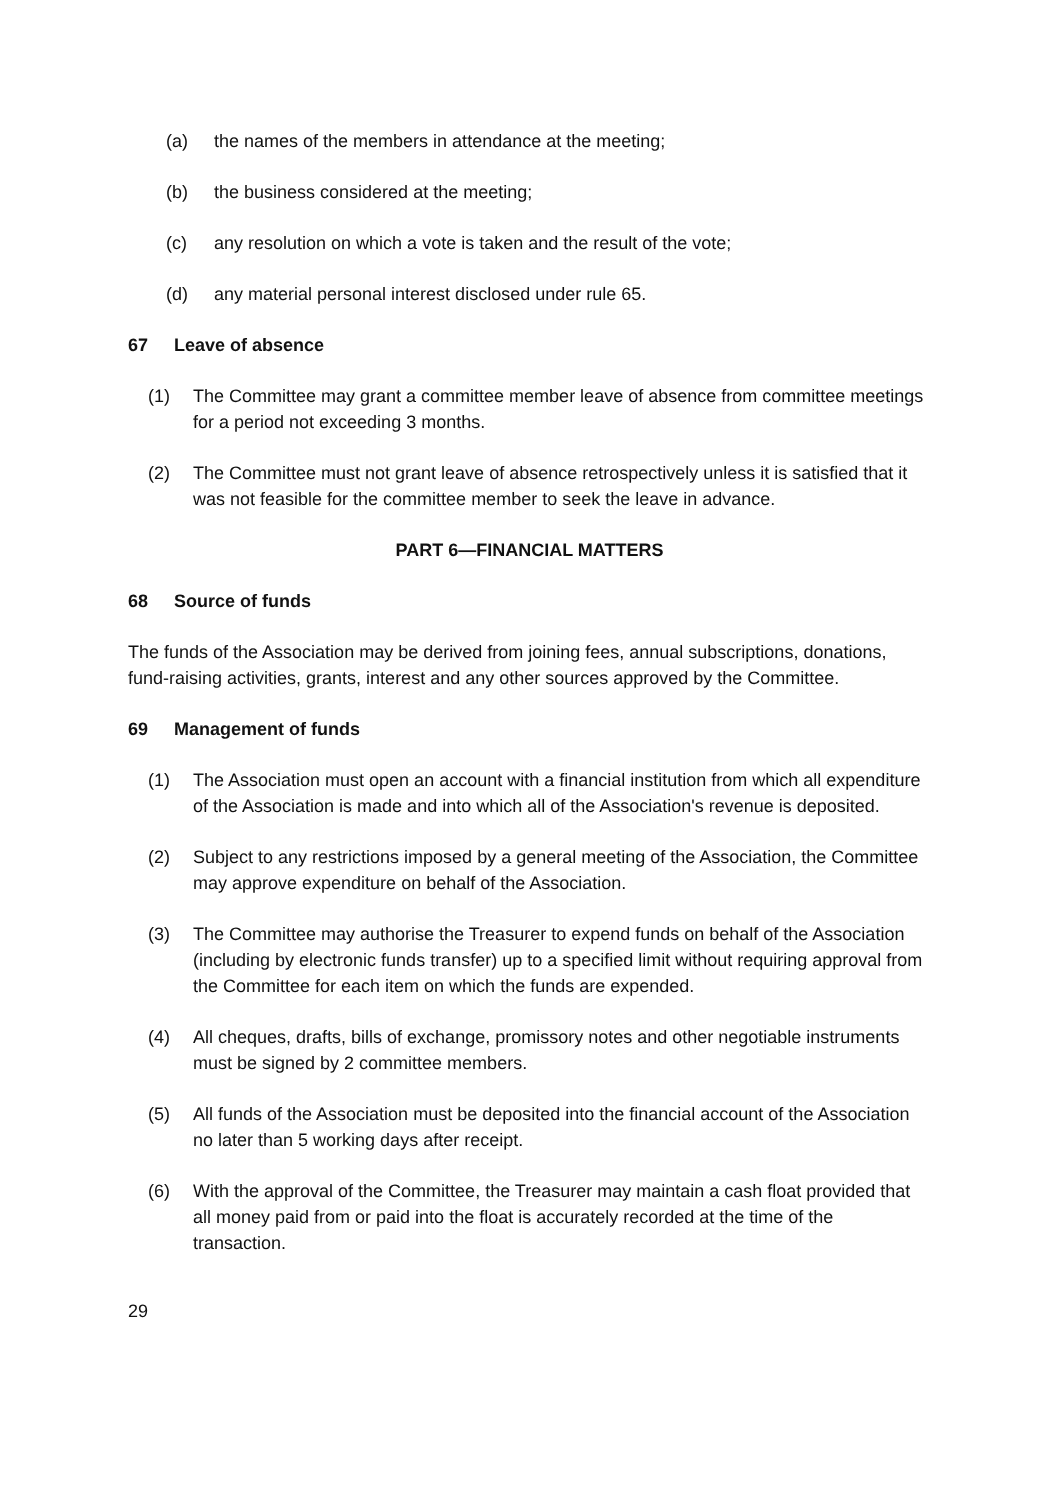(a) the names of the members in attendance at the meeting;
(b) the business considered at the meeting;
(c) any resolution on which a vote is taken and the result of the vote;
(d) any material personal interest disclosed under rule 65.
67 Leave of absence
(1) The Committee may grant a committee member leave of absence from committee meetings for a period not exceeding 3 months.
(2) The Committee must not grant leave of absence retrospectively unless it is satisfied that it was not feasible for the committee member to seek the leave in advance.
PART 6—FINANCIAL MATTERS
68 Source of funds
The funds of the Association may be derived from joining fees, annual subscriptions, donations, fund-raising activities, grants, interest and any other sources approved by the Committee.
69 Management of funds
(1) The Association must open an account with a financial institution from which all expenditure of the Association is made and into which all of the Association's revenue is deposited.
(2) Subject to any restrictions imposed by a general meeting of the Association, the Committee may approve expenditure on behalf of the Association.
(3) The Committee may authorise the Treasurer to expend funds on behalf of the Association (including by electronic funds transfer) up to a specified limit without requiring approval from the Committee for each item on which the funds are expended.
(4) All cheques, drafts, bills of exchange, promissory notes and other negotiable instruments must be signed by 2 committee members.
(5) All funds of the Association must be deposited into the financial account of the Association no later than 5 working days after receipt.
(6) With the approval of the Committee, the Treasurer may maintain a cash float provided that all money paid from or paid into the float is accurately recorded at the time of the transaction.
29